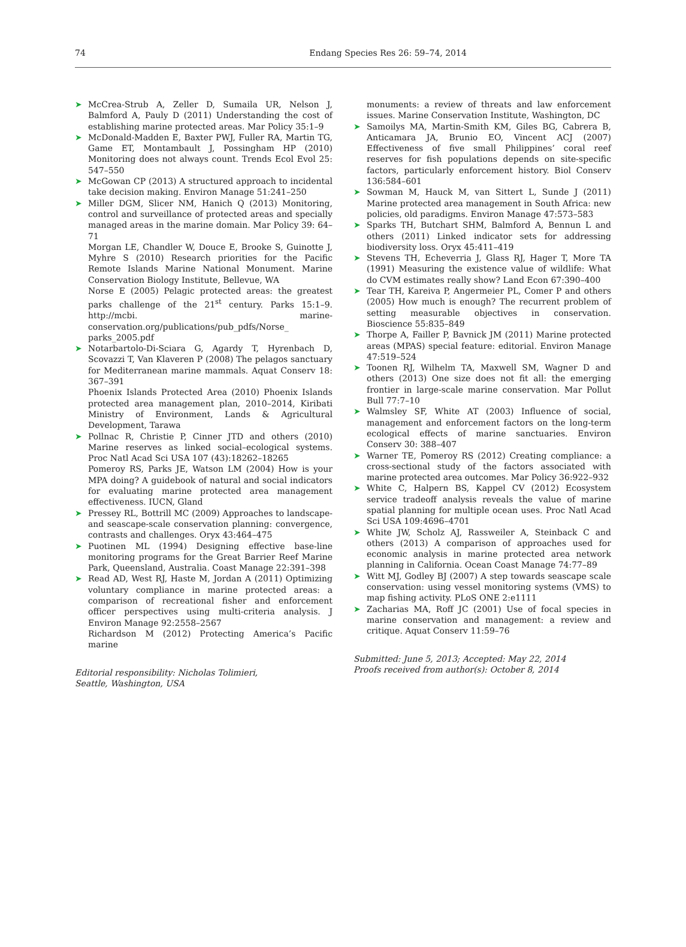74
Endang Species Res 26: 59–74, 2014
➤ McCrea-Strub A, Zeller D, Sumaila UR, Nelson J, Balmford A, Pauly D (2011) Understanding the cost of establishing marine protected areas. Mar Policy 35:1–9
➤ McDonald-Madden E, Baxter PWJ, Fuller RA, Martin TG, Game ET, Montambault J, Possingham HP (2010) Monitoring does not always count. Trends Ecol Evol 25: 547–550
➤ McGowan CP (2013) A structured approach to incidental take decision making. Environ Manage 51:241–250
➤ Miller DGM, Slicer NM, Hanich Q (2013) Monitoring, control and surveillance of protected areas and specially managed areas in the marine domain. Mar Policy 39: 64–71
Morgan LE, Chandler W, Douce E, Brooke S, Guinotte J, Myhre S (2010) Research priorities for the Pacific Remote Islands Marine National Monument. Marine Conservation Biology Institute, Bellevue, WA
Norse E (2005) Pelagic protected areas: the greatest parks challenge of the 21<sup>st</sup> century. Parks 15:1–9. http://mcbi. marine-conservation.org/publications/pub_pdfs/Norse_ parks_2005.pdf
➤ Notarbartolo-Di-Sciara G, Agardy T, Hyrenbach D, Scovazzi T, Van Klaveren P (2008) The pelagos sanctuary for Mediterranean marine mammals. Aquat Conserv 18: 367–391
Phoenix Islands Protected Area (2010) Phoenix Islands protected area management plan, 2010–2014, Kiribati Ministry of Environment, Lands & Agricultural Development, Tarawa
➤ Pollnac R, Christie P, Cinner JTD and others (2010) Marine reserves as linked social–ecological systems. Proc Natl Acad Sci USA 107 (43):18262–18265
Pomeroy RS, Parks JE, Watson LM (2004) How is your MPA doing? A guidebook of natural and social indicators for evaluating marine protected area management effectiveness. IUCN, Gland
➤ Pressey RL, Bottrill MC (2009) Approaches to landscape- and seascape-scale conservation planning: convergence, contrasts and challenges. Oryx 43:464–475
➤ Puotinen ML (1994) Designing effective base-line monitoring programs for the Great Barrier Reef Marine Park, Queensland, Australia. Coast Manage 22:391–398
➤ Read AD, West RJ, Haste M, Jordan A (2011) Optimizing voluntary compliance in marine protected areas: a comparison of recreational fisher and enforcement officer perspectives using multi-criteria analysis. J Environ Manage 92:2558–2567
Richardson M (2012) Protecting America’s Pacific marine
Editorial responsibility: Nicholas Tolimieri,
Seattle, Washington, USA
monuments: a review of threats and law enforcement issues. Marine Conservation Institute, Washington, DC
➤ Samoilys MA, Martin-Smith KM, Giles BG, Cabrera B, Anticamara JA, Brunio EO, Vincent ACJ (2007) Effectiveness of five small Philippines’ coral reef reserves for fish populations depends on site-specific factors, particularly enforcement history. Biol Conserv 136:584–601
➤ Sowman M, Hauck M, van Sittert L, Sunde J (2011) Marine protected area management in South Africa: new policies, old paradigms. Environ Manage 47:573–583
➤ Sparks TH, Butchart SHM, Balmford A, Bennun L and others (2011) Linked indicator sets for addressing biodiversity loss. Oryx 45:411–419
➤ Stevens TH, Echeverria J, Glass RJ, Hager T, More TA (1991) Measuring the existence value of wildlife: What do CVM estimates really show? Land Econ 67:390–400
➤ Tear TH, Kareiva P, Angermeier PL, Comer P and others (2005) How much is enough? The recurrent problem of setting measurable objectives in conservation. Bioscience 55:835–849
➤ Thorpe A, Failler P, Bavnick JM (2011) Marine protected areas (MPAS) special feature: editorial. Environ Manage 47:519–524
➤ Toonen RJ, Wilhelm TA, Maxwell SM, Wagner D and others (2013) One size does not fit all: the emerging frontier in large-scale marine conservation. Mar Pollut Bull 77:7–10
➤ Walmsley SF, White AT (2003) Influence of social, management and enforcement factors on the long-term ecological effects of marine sanctuaries. Environ Conserv 30: 388–407
➤ Warner TE, Pomeroy RS (2012) Creating compliance: a cross-sectional study of the factors associated with marine protected area outcomes. Mar Policy 36:922–932
➤ White C, Halpern BS, Kappel CV (2012) Ecosystem service tradeoff analysis reveals the value of marine spatial planning for multiple ocean uses. Proc Natl Acad Sci USA 109:4696–4701
➤ White JW, Scholz AJ, Rassweiler A, Steinback C and others (2013) A comparison of approaches used for economic analysis in marine protected area network planning in California. Ocean Coast Manage 74:77–89
➤ Witt MJ, Godley BJ (2007) A step towards seascape scale conservation: using vessel monitoring systems (VMS) to map fishing activity. PLoS ONE 2:e1111
➤ Zacharias MA, Roff JC (2001) Use of focal species in marine conservation and management: a review and critique. Aquat Conserv 11:59–76
Submitted: June 5, 2013; Accepted: May 22, 2014
Proofs received from author(s): October 8, 2014